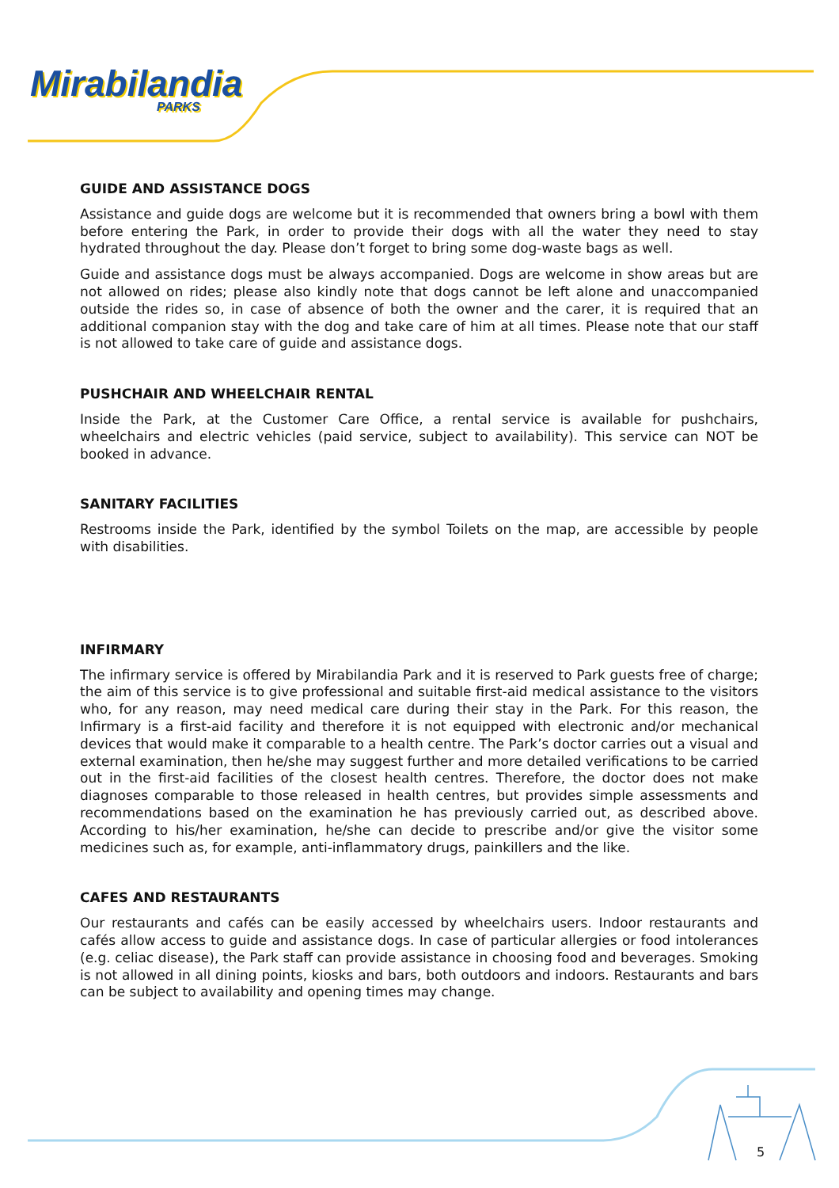Mirabilandia
PARKS
GUIDE AND ASSISTANCE DOGS
Assistance and guide dogs are welcome but it is recommended that owners bring a bowl with them before entering the Park, in order to provide their dogs with all the water they need to stay hydrated throughout the day. Please don’t forget to bring some dog-waste bags as well.
Guide and assistance dogs must be always accompanied. Dogs are welcome in show areas but are not allowed on rides; please also kindly note that dogs cannot be left alone and unaccompanied outside the rides so, in case of absence of both the owner and the carer, it is required that an additional companion stay with the dog and take care of him at all times. Please note that our staff is not allowed to take care of guide and assistance dogs.
PUSHCHAIR AND WHEELCHAIR RENTAL
Inside the Park, at the Customer Care Office, a rental service is available for pushchairs, wheelchairs and electric vehicles (paid service, subject to availability). This service can NOT be booked in advance.
SANITARY FACILITIES
Restrooms inside the Park, identified by the symbol Toilets on the map, are accessible by people with disabilities.
INFIRMARY
The infirmary service is offered by Mirabilandia Park and it is reserved to Park guests free of charge; the aim of this service is to give professional and suitable first-aid medical assistance to the visitors who, for any reason, may need medical care during their stay in the Park. For this reason, the Infirmary is a first-aid facility and therefore it is not equipped with electronic and/or mechanical devices that would make it comparable to a health centre. The Park’s doctor carries out a visual and external examination, then he/she may suggest further and more detailed verifications to be carried out in the first-aid facilities of the closest health centres. Therefore, the doctor does not make diagnoses comparable to those released in health centres, but provides simple assessments and recommendations based on the examination he has previously carried out, as described above. According to his/her examination, he/she can decide to prescribe and/or give the visitor some medicines such as, for example, anti-inflammatory drugs, painkillers and the like.
CAFES AND RESTAURANTS
Our restaurants and cafés can be easily accessed by wheelchairs users. Indoor restaurants and cafés allow access to guide and assistance dogs. In case of particular allergies or food intolerances (e.g. celiac disease), the Park staff can provide assistance in choosing food and beverages. Smoking is not allowed in all dining points, kiosks and bars, both outdoors and indoors. Restaurants and bars can be subject to availability and opening times may change.
5